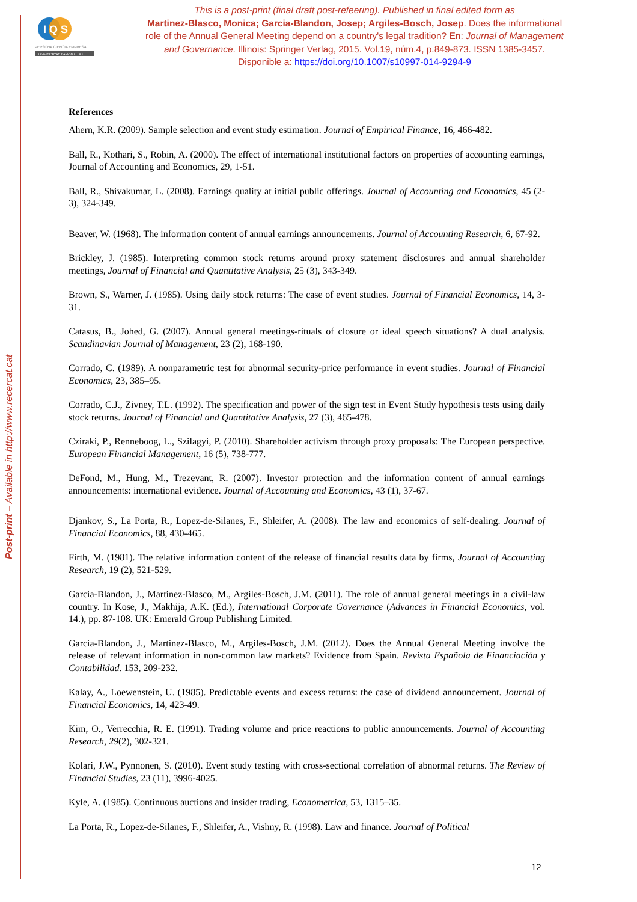Post-print – Available in http://www.recercat.cat
I Q S
PERSONA CIENCIA EMPRESA
UNIVERSITAT RAMON LLULL
This is a post-print (final draft post-refeering). Published in final edited form as
Martinez-Blasco, Monica; Garcia-Blandon, Josep; Argiles-Bosch, Josep. Does the informational role of the Annual General Meeting depend on a country's legal tradition? En: Journal of Management and Governance. Illinois: Springer Verlag, 2015. Vol.19, núm.4, p.849-873. ISSN 1385-3457. Disponible a: https://doi.org/10.1007/s10997-014-9294-9
References
Ahern, K.R. (2009). Sample selection and event study estimation. Journal of Empirical Finance, 16, 466-482.
Ball, R., Kothari, S., Robin, A. (2000). The effect of international institutional factors on properties of accounting earnings, Journal of Accounting and Economics, 29, 1-51.
Ball, R., Shivakumar, L. (2008). Earnings quality at initial public offerings. Journal of Accounting and Economics, 45 (2-3), 324-349.
Beaver, W. (1968). The information content of annual earnings announcements. Journal of Accounting Research, 6, 67-92.
Brickley, J. (1985). Interpreting common stock returns around proxy statement disclosures and annual shareholder meetings, Journal of Financial and Quantitative Analysis, 25 (3), 343-349.
Brown, S., Warner, J. (1985). Using daily stock returns: The case of event studies. Journal of Financial Economics, 14, 3-31.
Catasus, B., Johed, G. (2007). Annual general meetings-rituals of closure or ideal speech situations? A dual analysis. Scandinavian Journal of Management, 23 (2), 168-190.
Corrado, C. (1989). A nonparametric test for abnormal security-price performance in event studies. Journal of Financial Economics, 23, 385–95.
Corrado, C.J., Zivney, T.L. (1992). The specification and power of the sign test in Event Study hypothesis tests using daily stock returns. Journal of Financial and Quantitative Analysis, 27 (3), 465-478.
Cziraki, P., Renneboog, L., Szilagyi, P. (2010). Shareholder activism through proxy proposals: The European perspective. European Financial Management, 16 (5), 738-777.
DeFond, M., Hung, M., Trezevant, R. (2007). Investor protection and the information content of annual earnings announcements: international evidence. Journal of Accounting and Economics, 43 (1), 37-67.
Djankov, S., La Porta, R., Lopez-de-Silanes, F., Shleifer, A. (2008). The law and economics of self-dealing. Journal of Financial Economics, 88, 430-465.
Firth, M. (1981). The relative information content of the release of financial results data by firms, Journal of Accounting Research, 19 (2), 521-529.
Garcia-Blandon, J., Martinez-Blasco, M., Argiles-Bosch, J.M. (2011). The role of annual general meetings in a civil-law country. In Kose, J., Makhija, A.K. (Ed.), International Corporate Governance (Advances in Financial Economics, vol. 14.), pp. 87-108. UK: Emerald Group Publishing Limited.
Garcia-Blandon, J., Martinez-Blasco, M., Argiles-Bosch, J.M. (2012). Does the Annual General Meeting involve the release of relevant information in non-common law markets? Evidence from Spain. Revista Española de Financiación y Contabilidad. 153, 209-232.
Kalay, A., Loewenstein, U. (1985). Predictable events and excess returns: the case of dividend announcement. Journal of Financial Economics, 14, 423-49.
Kim, O., Verrecchia, R. E. (1991). Trading volume and price reactions to public announcements. Journal of Accounting Research, 29(2), 302-321.
Kolari, J.W., Pynnonen, S. (2010). Event study testing with cross-sectional correlation of abnormal returns. The Review of Financial Studies, 23 (11), 3996-4025.
Kyle, A. (1985). Continuous auctions and insider trading, Econometrica, 53, 1315–35.
La Porta, R., Lopez-de-Silanes, F., Shleifer, A., Vishny, R. (1998). Law and finance. Journal of Political
12